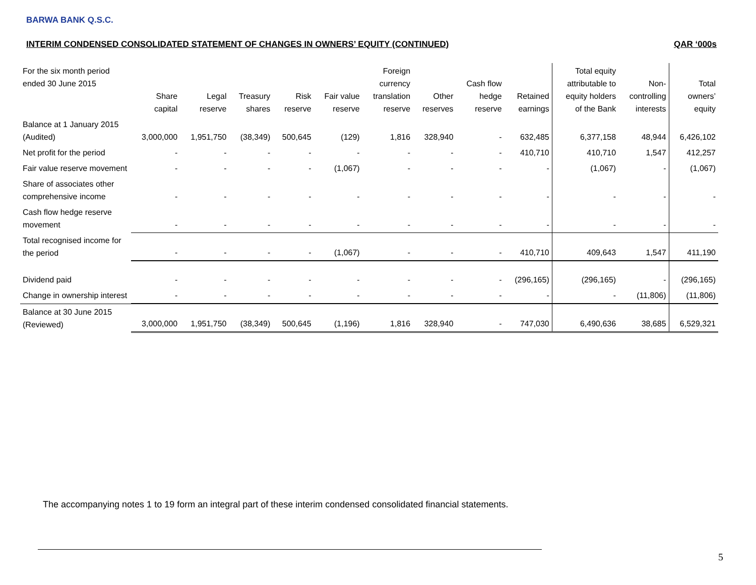BARWA BANK Q.S.C.
INTERIM CONDENSED CONSOLIDATED STATEMENT OF CHANGES IN OWNERS’ EQUITY (CONTINUED) QAR ‘000s
| For the six month period ended 30 June 2015 | Share capital | Legal reserve | Treasury shares | Risk reserve | Fair value reserve | Foreign currency translation reserve | Other reserves | Cash flow hedge reserve | Retained earnings | Total equity attributable to equity holders of the Bank | Non- controlling interests | Total owners’ equity |
| --- | --- | --- | --- | --- | --- | --- | --- | --- | --- | --- | --- | --- |
| Balance at 1 January 2015 (Audited) | 3,000,000 | 1,951,750 | (38,349) | 500,645 | (129) | 1,816 | 328,940 | - | 632,485 | 6,377,158 | 48,944 | 6,426,102 |
| Net profit for the period | - | - | - | - | - | - | - | - | 410,710 | 410,710 | 1,547 | 412,257 |
| Fair value reserve movement | - | - | - | - | (1,067) | - | - | - | - | (1,067) | - | (1,067) |
| Share of associates other comprehensive income | - | - | - | - | - | - | - | - | - | - | - | - |
| Cash flow hedge reserve movement | - | - | - | - | - | - | - | - | - | - | - | - |
| Total recognised income for the period | - | - | - | - | (1,067) | - | - | - | 410,710 | 409,643 | 1,547 | 411,190 |
| Dividend paid | - | - | - | - | - | - | - | - | (296,165) | (296,165) | - | (296,165) |
| Change in ownership interest | - | - | - | - | - | - | - | - | - | - | (11,806) | (11,806) |
| Balance at 30 June 2015 (Reviewed) | 3,000,000 | 1,951,750 | (38,349) | 500,645 | (1,196) | 1,816 | 328,940 | - | 747,030 | 6,490,636 | 38,685 | 6,529,321 |
The accompanying notes 1 to 19 form an integral part of these interim condensed consolidated financial statements.
5